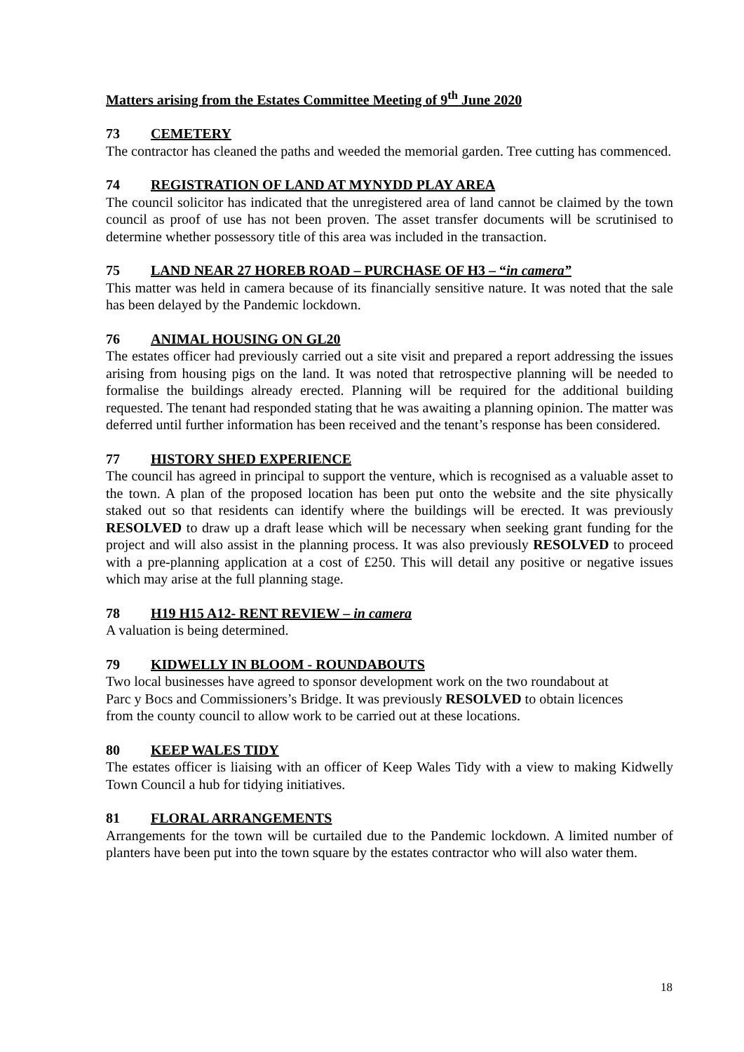Matters arising from the Estates Committee Meeting of 9<sup>th</sup> June 2020
73 CEMETERY
The contractor has cleaned the paths and weeded the memorial garden. Tree cutting has commenced.
74 REGISTRATION OF LAND AT MYNYDD PLAY AREA
The council solicitor has indicated that the unregistered area of land cannot be claimed by the town council as proof of use has not been proven. The asset transfer documents will be scrutinised to determine whether possessory title of this area was included in the transaction.
75 LAND NEAR 27 HOREB ROAD – PURCHASE OF H3 – “in camera”
This matter was held in camera because of its financially sensitive nature. It was noted that the sale has been delayed by the Pandemic lockdown.
76 ANIMAL HOUSING ON GL20
The estates officer had previously carried out a site visit and prepared a report addressing the issues arising from housing pigs on the land. It was noted that retrospective planning will be needed to formalise the buildings already erected. Planning will be required for the additional building requested. The tenant had responded stating that he was awaiting a planning opinion. The matter was deferred until further information has been received and the tenant’s response has been considered.
77 HISTORY SHED EXPERIENCE
The council has agreed in principal to support the venture, which is recognised as a valuable asset to the town. A plan of the proposed location has been put onto the website and the site physically staked out so that residents can identify where the buildings will be erected. It was previously RESOLVED to draw up a draft lease which will be necessary when seeking grant funding for the project and will also assist in the planning process. It was also previously RESOLVED to proceed with a pre-planning application at a cost of £250. This will detail any positive or negative issues which may arise at the full planning stage.
78 H19 H15 A12- RENT REVIEW – in camera
A valuation is being determined.
79 KIDWELLY IN BLOOM - ROUNDABOUTS
Two local businesses have agreed to sponsor development work on the two roundabout at
Parc y Bocs and Commissioners’s Bridge. It was previously RESOLVED to obtain licences
from the county council to allow work to be carried out at these locations.
80 KEEP WALES TIDY
The estates officer is liaising with an officer of Keep Wales Tidy with a view to making Kidwelly Town Council a hub for tidying initiatives.
81 FLORAL ARRANGEMENTS
Arrangements for the town will be curtailed due to the Pandemic lockdown. A limited number of planters have been put into the town square by the estates contractor who will also water them.
18